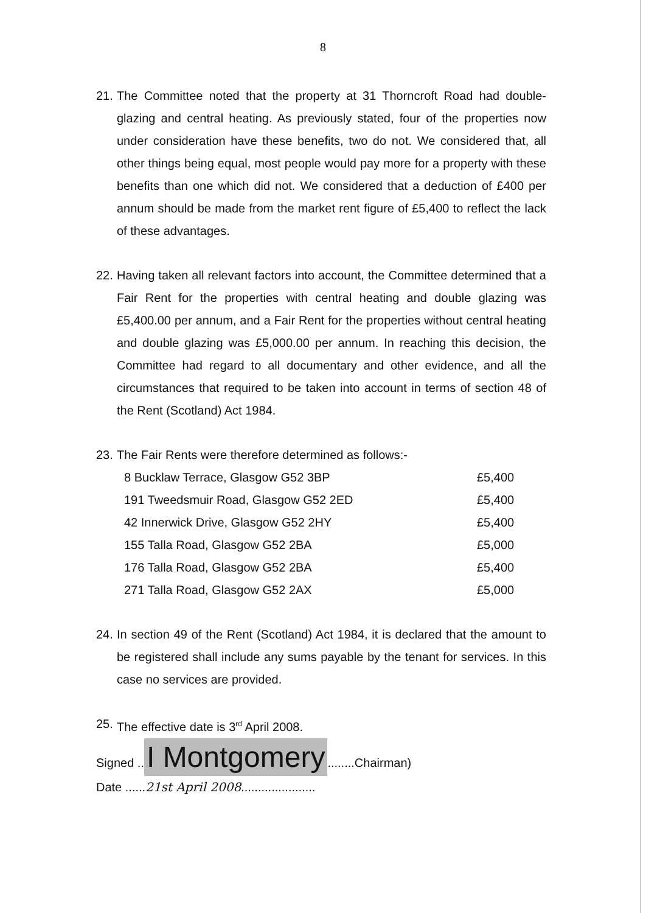8
21. The Committee noted that the property at 31 Thorncroft Road had double-glazing and central heating. As previously stated, four of the properties now under consideration have these benefits, two do not. We considered that, all other things being equal, most people would pay more for a property with these benefits than one which did not. We considered that a deduction of £400 per annum should be made from the market rent figure of £5,400 to reflect the lack of these advantages.
22. Having taken all relevant factors into account, the Committee determined that a Fair Rent for the properties with central heating and double glazing was £5,400.00 per annum, and a Fair Rent for the properties without central heating and double glazing was £5,000.00 per annum. In reaching this decision, the Committee had regard to all documentary and other evidence, and all the circumstances that required to be taken into account in terms of section 48 of the Rent (Scotland) Act 1984.
23. The Fair Rents were therefore determined as follows:-
| 8 Bucklaw Terrace, Glasgow G52 3BP | £5,400 |
| 191 Tweedsmuir Road, Glasgow G52 2ED | £5,400 |
| 42 Innerwick Drive, Glasgow G52 2HY | £5,400 |
| 155 Talla Road, Glasgow G52 2BA | £5,000 |
| 176 Talla Road, Glasgow G52 2BA | £5,400 |
| 271 Talla Road, Glasgow G52 2AX | £5,000 |
24. In section 49 of the Rent (Scotland) Act 1984, it is declared that the amount to be registered shall include any sums payable by the tenant for services. In this case no services are provided.
25. The effective date is 3<sup>rd</sup> April 2008.
Signed .. I Montgomery........Chairman)
Date ......21st April 2008......................